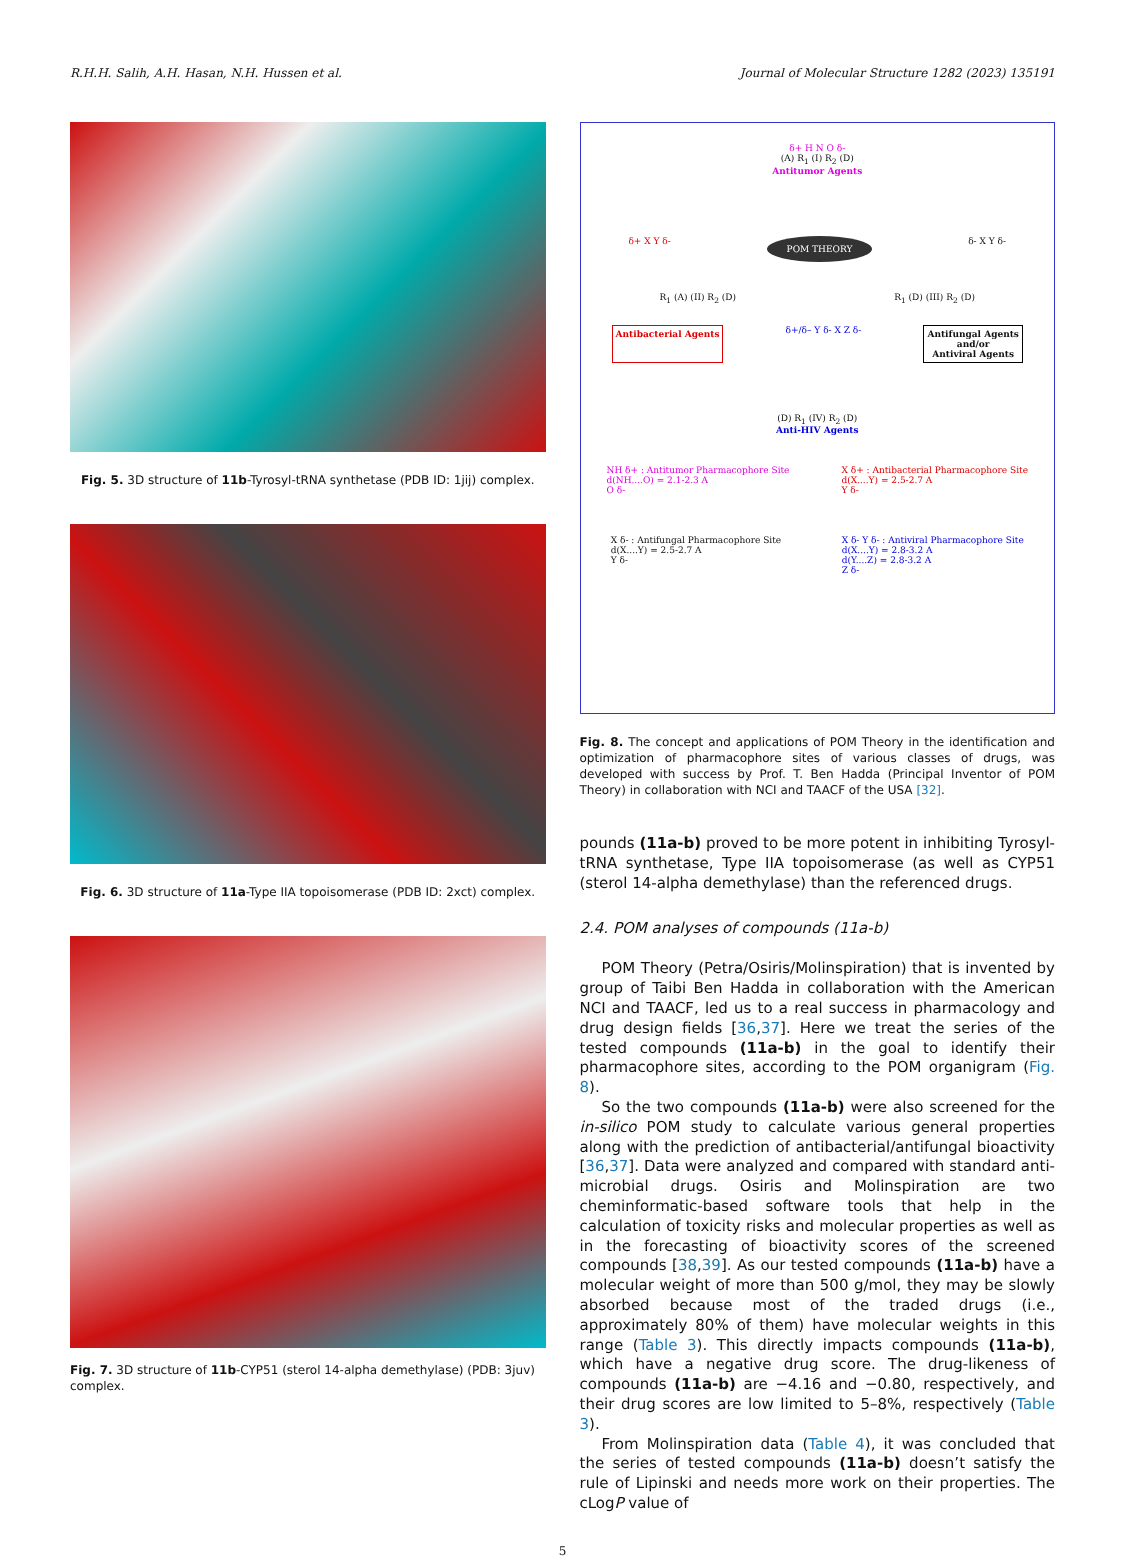R.H.H. Salih, A.H. Hasan, N.H. Hussen et al. Journal of Molecular Structure 1282 (2023) 135191
Fig. 5. 3D structure of 11b-Tyrosyl-tRNA synthetase (PDB ID: 1jij) complex.
Fig. 6. 3D structure of 11a-Type IIA topoisomerase (PDB ID: 2xct) complex.
Fig. 7. 3D structure of 11b-CYP51 (sterol 14-alpha demethylase) (PDB: 3juv) complex.
δ+ H N O δ-
(A) R<sub>1</sub> (I) R<sub>2</sub> (D)
Antitumor Agents
δ+ X Y δ- POM THEORY δ- X Y δ-
R<sub>1</sub> (A) (II) R<sub>2</sub> (D) R<sub>1</sub> (D) (III) R<sub>2</sub> (D)
Antibacterial Agents δ+/δ– Y δ- X Z δ- Antifungal Agents
and/or
Antiviral Agents
(D) R<sub>1</sub> (IV) R<sub>2</sub> (D)
Anti-HIV Agents
NH δ+ : Antitumor Pharmacophore Site
d(NH....O) = 2.1-2.3 A
O δ- X δ+ : Antibacterial Pharmacophore Site
d(X....Y) = 2.5-2.7 A
Y δ-
X δ- : Antifungal Pharmacophore Site
d(X....Y) = 2.5-2.7 A
Y δ- X δ- Y δ- : Antiviral Pharmacophore Site
d(X....Y) = 2.8-3.2 A
d(Y....Z) = 2.8-3.2 A
Z δ-
Fig. 8. The concept and applications of POM Theory in the identification and optimization of pharmacophore sites of various classes of drugs, was developed with success by Prof. T. Ben Hadda (Principal Inventor of POM Theory) in collaboration with NCI and TAACF of the USA [32].
pounds (11a-b) proved to be more potent in inhibiting Tyrosyl-tRNA synthetase, Type IIA topoisomerase (as well as CYP51 (sterol 14-alpha demethylase) than the referenced drugs.
2.4. POM analyses of compounds (11a-b)
POM Theory (Petra/Osiris/Molinspiration) that is invented by group of Taibi Ben Hadda in collaboration with the American NCI and TAACF, led us to a real success in pharmacology and drug design fields [36,37]. Here we treat the series of the tested compounds (11a-b) in the goal to identify their pharmacophore sites, according to the POM organigram (Fig. 8).
So the two compounds (11a-b) were also screened for the in-silico POM study to calculate various general properties along with the prediction of antibacterial/antifungal bioactivity [36,37]. Data were analyzed and compared with standard anti-microbial drugs. Osiris and Molinspiration are two cheminformatic-based software tools that help in the calculation of toxicity risks and molecular properties as well as in the forecasting of bioactivity scores of the screened compounds [38,39]. As our tested compounds (11a-b) have a molecular weight of more than 500 g/mol, they may be slowly absorbed because most of the traded drugs (i.e., approximately 80% of them) have molecular weights in this range (Table 3). This directly impacts compounds (11a-b), which have a negative drug score. The drug-likeness of compounds (11a-b) are −4.16 and −0.80, respectively, and their drug scores are low limited to 5–8%, respectively (Table 3).
From Molinspiration data (Table 4), it was concluded that the series of tested compounds (11a-b) doesn’t satisfy the rule of Lipinski and needs more work on their properties. The cLogP value of
5